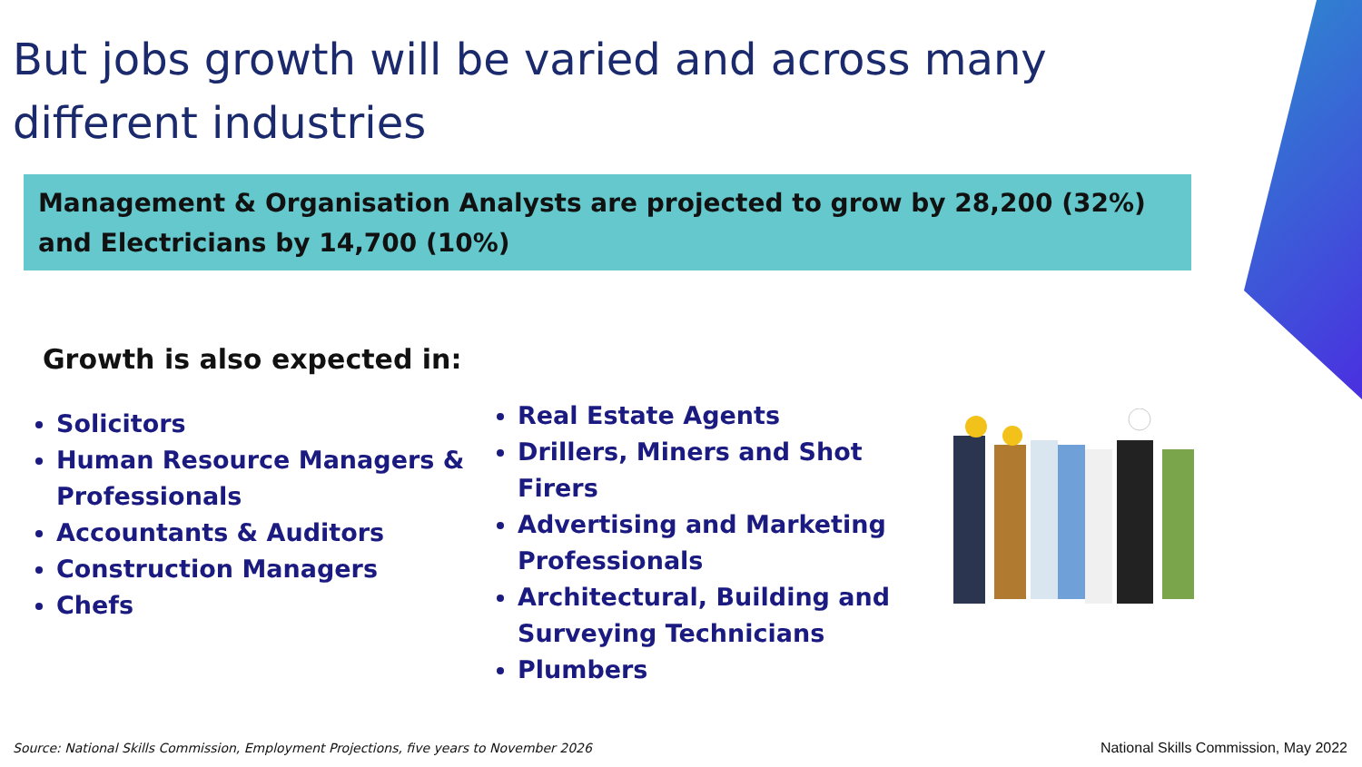But jobs growth will be varied and across many different industries
Management & Organisation Analysts are projected to grow by 28,200 (32%) and Electricians by 14,700 (10%)
Growth is also expected in:
Solicitors
Human Resource Managers & Professionals
Accountants & Auditors
Construction Managers
Chefs
Real Estate Agents
Drillers, Miners and Shot Firers
Advertising and Marketing Professionals
Architectural, Building and Surveying Technicians
Plumbers
Source: National Skills Commission, Employment Projections, five years to November 2026
National Skills Commission, May 2022